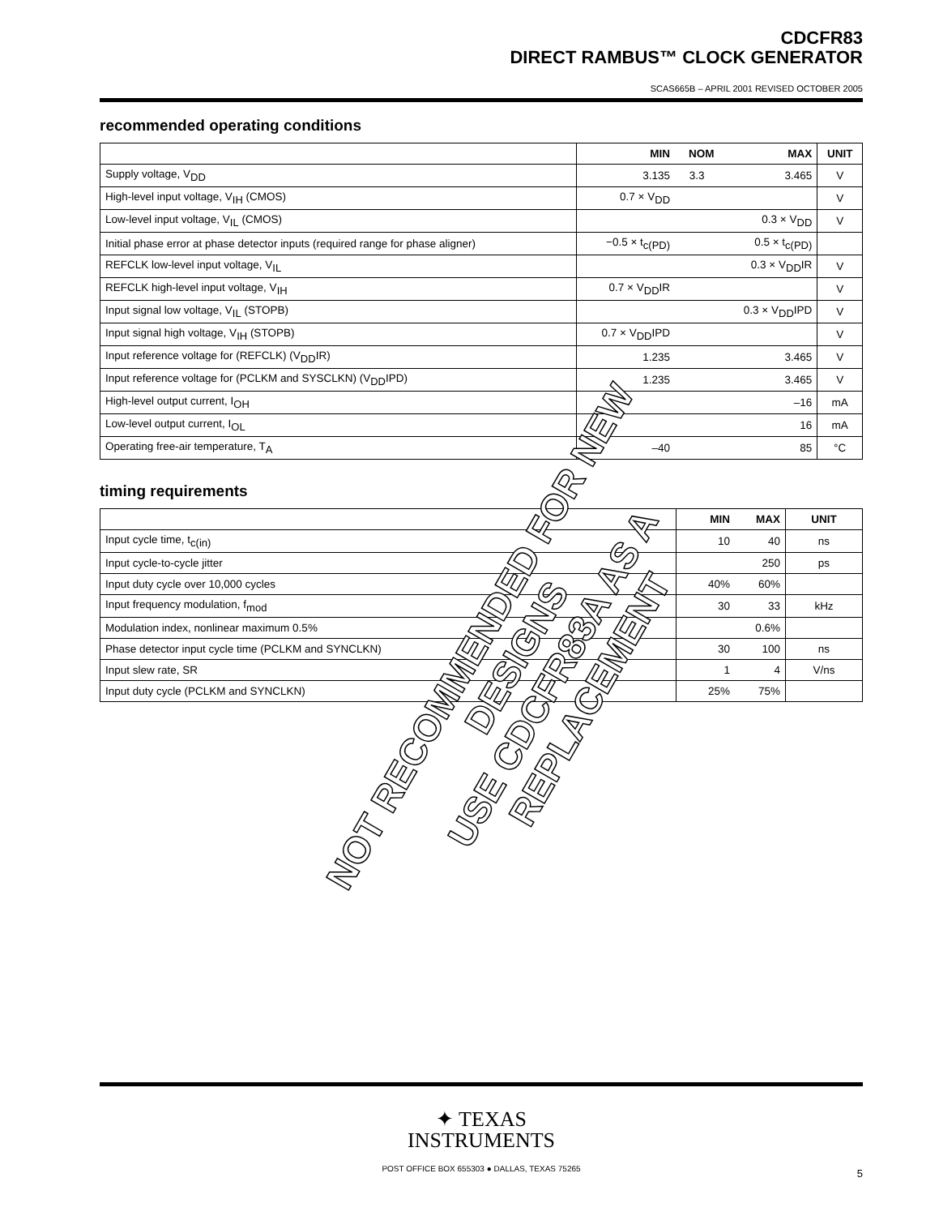CDCFR83
DIRECT RAMBUS™ CLOCK GENERATOR
SCAS665B – APRIL 2001 REVISED OCTOBER 2005
recommended operating conditions
| | MIN | NOM | MAX | UNIT |
| --- | --- | --- | --- | --- |
| Supply voltage, V<sub>DD</sub> | 3.135 | 3.3 | 3.465 | V |
| High-level input voltage, V<sub>IH</sub> (CMOS) | 0.7 × V<sub>DD</sub> | | | V |
| Low-level input voltage, V<sub>IL</sub> (CMOS) | | | 0.3 × V<sub>DD</sub> | V |
| Initial phase error at phase detector inputs (required range for phase aligner) | −0.5 × t<sub>c(PD)</sub> | | 0.5 × t<sub>c(PD)</sub> | |
| REFCLK low-level input voltage, V<sub>IL</sub> | | | 0.3 × V<sub>DD</sub>IR | V |
| REFCLK high-level input voltage, V<sub>IH</sub> | 0.7 × V<sub>DD</sub>IR | | | V |
| Input signal low voltage, V<sub>IL</sub> (STOPB) | | | 0.3 × V<sub>DD</sub>IPD | V |
| Input signal high voltage, V<sub>IH</sub> (STOPB) | 0.7 × V<sub>DD</sub>IPD | | | V |
| Input reference voltage for (REFCLK) (V<sub>DD</sub>IR) | 1.235 | | 3.465 | V |
| Input reference voltage for (PCLKM and SYSCLKN) (V<sub>DD</sub>IPD) | 1.235 | | 3.465 | V |
| High-level output current, I<sub>OH</sub> | | | –16 | mA |
| Low-level output current, I<sub>OL</sub> | | | 16 | mA |
| Operating free-air temperature, T<sub>A</sub> | –40 | | 85 | °C |
timing requirements
| | MIN | MAX | UNIT |
| --- | --- | --- | --- |
| Input cycle time, t<sub>c(in)</sub> | 10 | 40 | ns |
| Input cycle-to-cycle jitter | | 250 | ps |
| Input duty cycle over 10,000 cycles | 40% | 60% | |
| Input frequency modulation, f<sub>mod</sub> | 30 | 33 | kHz |
| Modulation index, nonlinear maximum 0.5% | | 0.6% | |
| Phase detector input cycle time (PCLKM and SYNCLKN) | 30 | 100 | ns |
| Input slew rate, SR | 1 | 4 | V/ns |
| Input duty cycle (PCLKM and SYNCLKN) | 25% | 75% | |
NOT RECOMMENDED FOR NEW DESIGNS
USE CDCFR83A AS A REPLACEMENT
✦ TEXAS
INSTRUMENTS
POST OFFICE BOX 655303 ● DALLAS, TEXAS 75265
5